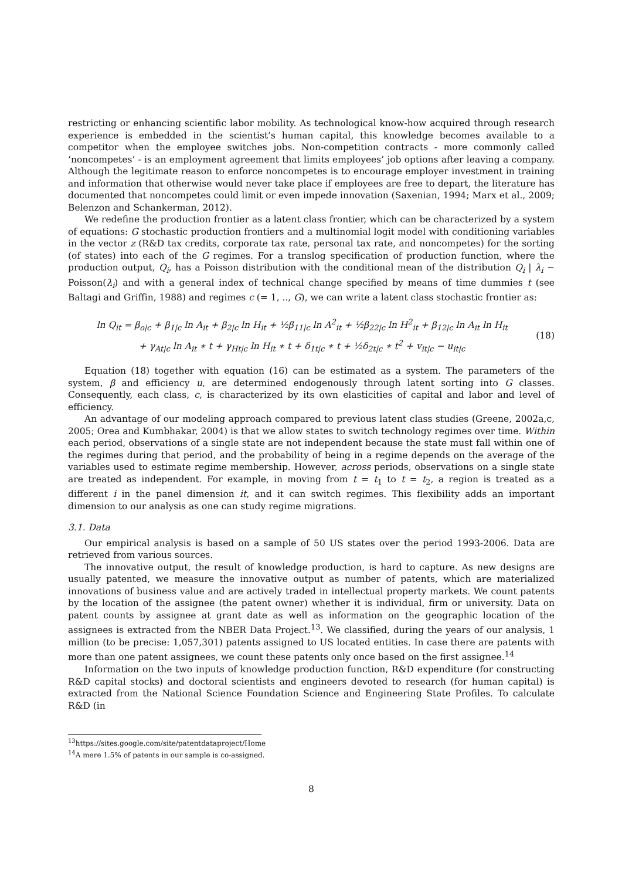restricting or enhancing scientific labor mobility. As technological know-how acquired through research experience is embedded in the scientist’s human capital, this knowledge becomes available to a competitor when the employee switches jobs. Non-competition contracts - more commonly called ‘noncompetes’ - is an employment agreement that limits employees’ job options after leaving a company. Although the legitimate reason to enforce noncompetes is to encourage employer investment in training and information that otherwise would never take place if employees are free to depart, the literature has documented that noncompetes could limit or even impede innovation (Saxenian, 1994; Marx et al., 2009; Belenzon and Schankerman, 2012).
We redefine the production frontier as a latent class frontier, which can be characterized by a system of equations: G stochastic production frontiers and a multinomial logit model with conditioning variables in the vector z (R&D tax credits, corporate tax rate, personal tax rate, and noncompetes) for the sorting (of states) into each of the G regimes. For a translog specification of production function, where the production output, Q<sub>i</sub>, has a Poisson distribution with the conditional mean of the distribution Q<sub>i</sub> | λ<sub>i</sub> ∼ Poisson(λ<sub>i</sub>) and with a general index of technical change specified by means of time dummies t (see Baltagi and Griffin, 1988) and regimes c (= 1, .., G), we can write a latent class stochastic frontier as:
ln Q<sub>it</sub> = β<sub>o|c</sub> + β<sub>1|c</sub> ln A<sub>it</sub> + β<sub>2|c</sub> ln H<sub>it</sub> + ½β<sub>11|c</sub> ln A<sup>2</sup><sub>it</sub> + ½β<sub>22|c</sub> ln H<sup>2</sup><sub>it</sub> + β<sub>12|c</sub> ln A<sub>it</sub> ln H<sub>it</sub>
+ γ<sub>At|c</sub> ln A<sub>it</sub> ∗ t + γ<sub>Ht|c</sub> ln H<sub>it</sub> ∗ t + δ<sub>1t|c</sub> ∗ t + ½δ<sub>2t|c</sub> ∗ t<sup>2</sup> + v<sub>it|c</sub> − u<sub>it|c</sub>
(18)
Equation (18) together with equation (16) can be estimated as a system. The parameters of the system, β and efficiency u, are determined endogenously through latent sorting into G classes. Consequently, each class, c, is characterized by its own elasticities of capital and labor and level of efficiency.
An advantage of our modeling approach compared to previous latent class studies (Greene, 2002a,c, 2005; Orea and Kumbhakar, 2004) is that we allow states to switch technology regimes over time. Within each period, observations of a single state are not independent because the state must fall within one of the regimes during that period, and the probability of being in a regime depends on the average of the variables used to estimate regime membership. However, across periods, observations on a single state are treated as independent. For example, in moving from t = t<sub>1</sub> to t = t<sub>2</sub>, a region is treated as a different i in the panel dimension it, and it can switch regimes. This flexibility adds an important dimension to our analysis as one can study regime migrations.
3.1. Data
Our empirical analysis is based on a sample of 50 US states over the period 1993-2006. Data are retrieved from various sources.
The innovative output, the result of knowledge production, is hard to capture. As new designs are usually patented, we measure the innovative output as number of patents, which are materialized innovations of business value and are actively traded in intellectual property markets. We count patents by the location of the assignee (the patent owner) whether it is individual, firm or university. Data on patent counts by assignee at grant date as well as information on the geographic location of the assignees is extracted from the NBER Data Project.<sup>13</sup>. We classified, during the years of our analysis, 1 million (to be precise: 1,057,301) patents assigned to US located entities. In case there are patents with more than one patent assignees, we count these patents only once based on the first assignee.<sup>14</sup>
Information on the two inputs of knowledge production function, R&D expenditure (for constructing R&D capital stocks) and doctoral scientists and engineers devoted to research (for human capital) is extracted from the National Science Foundation Science and Engineering State Profiles. To calculate R&D (in
<sup>13</sup> https://sites.google.com/site/patentdataproject/Home
<sup>14</sup> A mere 1.5% of patents in our sample is co-assigned.
8